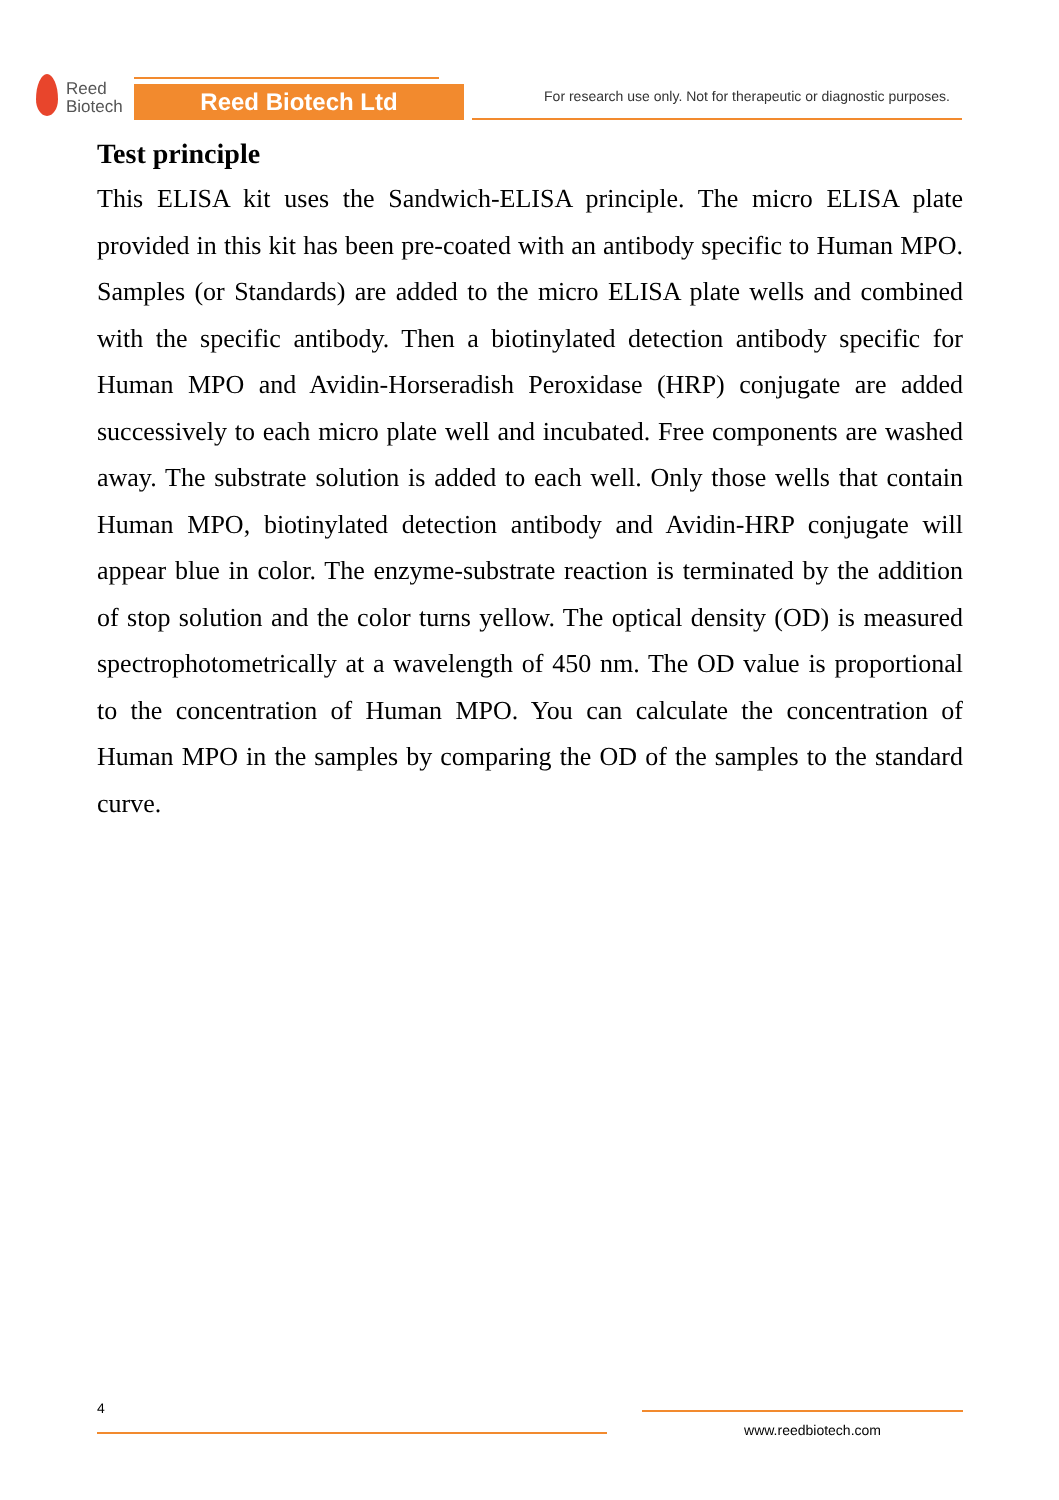Reed
Biotech
Reed Biotech Ltd
For research use only. Not for therapeutic or diagnostic purposes.
Test principle
This ELISA kit uses the Sandwich-ELISA principle. The micro ELISA plate provided in this kit has been pre-coated with an antibody specific to Human MPO. Samples (or Standards) are added to the micro ELISA plate wells and combined with the specific antibody. Then a biotinylated detection antibody specific for Human MPO and Avidin-Horseradish Peroxidase (HRP) conjugate are added successively to each micro plate well and incubated. Free components are washed away. The substrate solution is added to each well. Only those wells that contain Human MPO, biotinylated detection antibody and Avidin-HRP conjugate will appear blue in color. The enzyme-substrate reaction is terminated by the addition of stop solution and the color turns yellow. The optical density (OD) is measured spectrophotometrically at a wavelength of 450 nm. The OD value is proportional to the concentration of Human MPO. You can calculate the concentration of Human MPO in the samples by comparing the OD of the samples to the standard curve.
4
www.reedbiotech.com